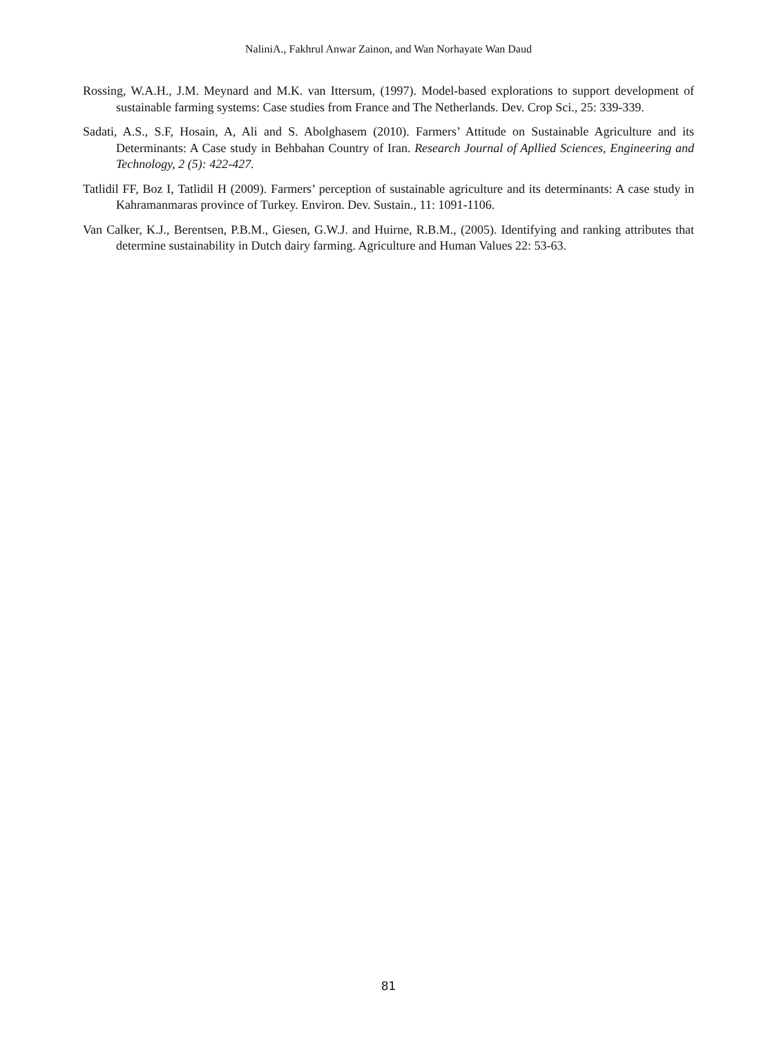NaliniA., Fakhrul Anwar Zainon, and Wan Norhayate Wan Daud
Rossing, W.A.H., J.M. Meynard and M.K. van Ittersum, (1997). Model-based explorations to support development of sustainable farming systems: Case studies from France and The Netherlands. Dev. Crop Sci., 25: 339-339.
Sadati, A.S., S.F, Hosain, A, Ali and S. Abolghasem (2010). Farmers’ Attitude on Sustainable Agriculture and its Determinants: A Case study in Behbahan Country of Iran. Research Journal of Apllied Sciences, Engineering and Technology, 2 (5): 422-427.
Tatlidil FF, Boz I, Tatlidil H (2009). Farmers’ perception of sustainable agriculture and its determinants: A case study in Kahramanmaras province of Turkey. Environ. Dev. Sustain., 11: 1091-1106.
Van Calker, K.J., Berentsen, P.B.M., Giesen, G.W.J. and Huirne, R.B.M., (2005). Identifying and ranking attributes that determine sustainability in Dutch dairy farming. Agriculture and Human Values 22: 53-63.
81